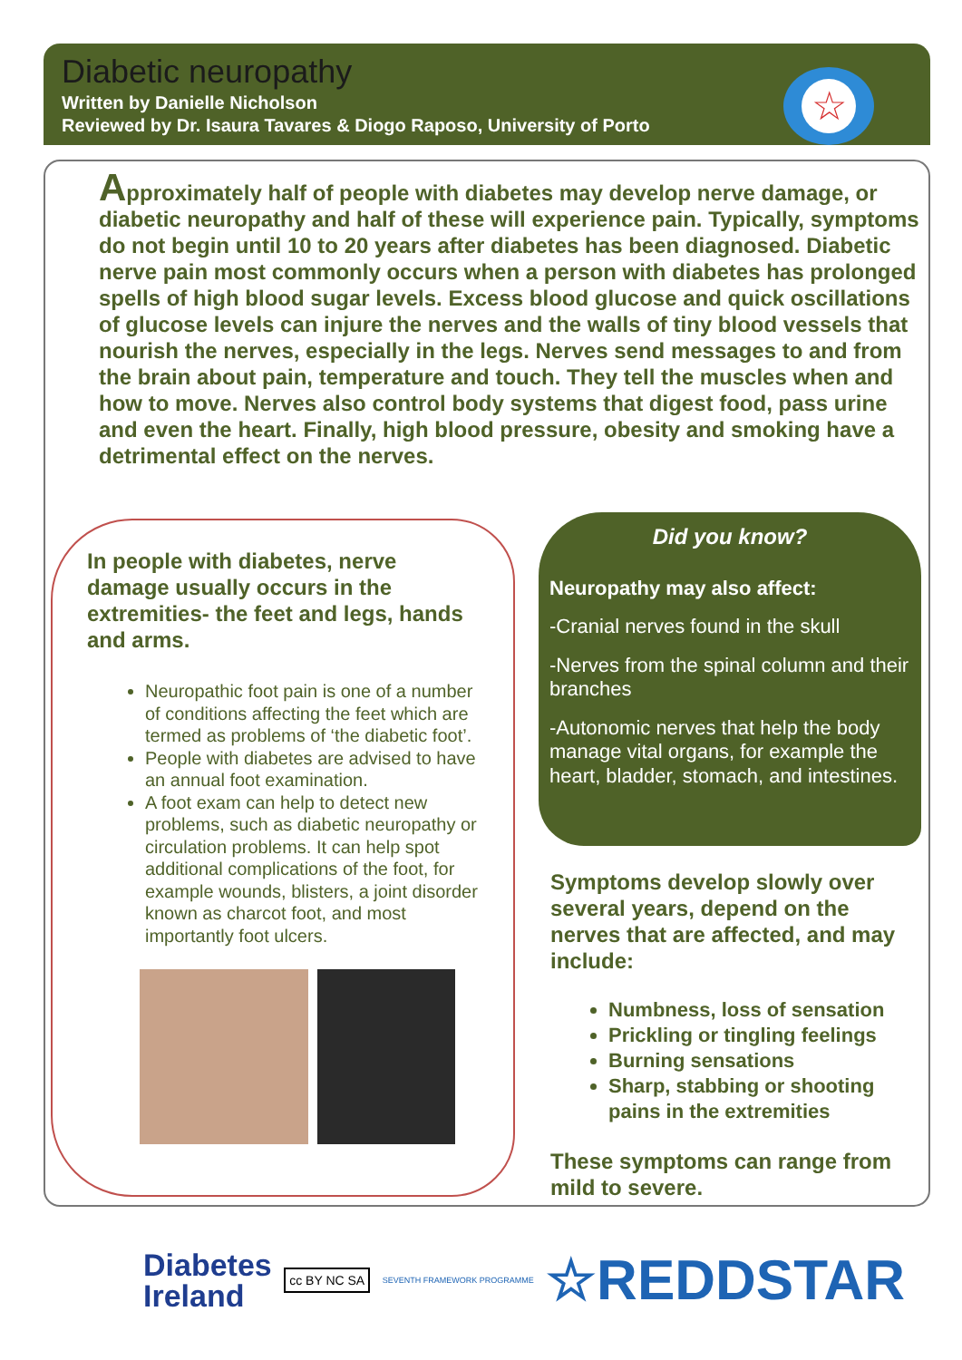Diabetic neuropathy
Written by Danielle Nicholson
Reviewed by Dr. Isaura Tavares & Diogo Raposo, University of Porto
☆
Approximately half of people with diabetes may develop nerve damage, or diabetic neuropathy and half of these will experience pain. Typically, symptoms do not begin until 10 to 20 years after diabetes has been diagnosed. Diabetic nerve pain most commonly occurs when a person with diabetes has prolonged spells of high blood sugar levels. Excess blood glucose and quick oscillations of glucose levels can injure the nerves and the walls of tiny blood vessels that nourish the nerves, especially in the legs. Nerves send messages to and from the brain about pain, temperature and touch. They tell the muscles when and how to move. Nerves also control body systems that digest food, pass urine and even the heart. Finally, high blood pressure, obesity and smoking have a detrimental effect on the nerves.
In people with diabetes, nerve damage usually occurs in the extremities- the feet and legs, hands and arms.
Neuropathic foot pain is one of a number of conditions affecting the feet which are termed as problems of ‘the diabetic foot’.
People with diabetes are advised to have an annual foot examination.
A foot exam can help to detect new problems, such as diabetic neuropathy or circulation problems. It can help spot additional complications of the foot, for example wounds, blisters, a joint disorder known as charcot foot, and most importantly foot ulcers.
Did you know?
Neuropathy may also affect:
-Cranial nerves found in the skull
-Nerves from the spinal column and their branches
-Autonomic nerves that help the body manage vital organs, for example the heart, bladder, stomach, and intestines.
Symptoms develop slowly over several years, depend on the nerves that are affected, and may include:
Numbness, loss of sensation
Prickling or tingling feelings
Burning sensations
Sharp, stabbing or shooting pains in the extremities
These symptoms can range from mild to severe.
Diabetes
Ireland
cc BY NC SA
SEVENTH FRAMEWORK PROGRAMME
☆REDDSTAR